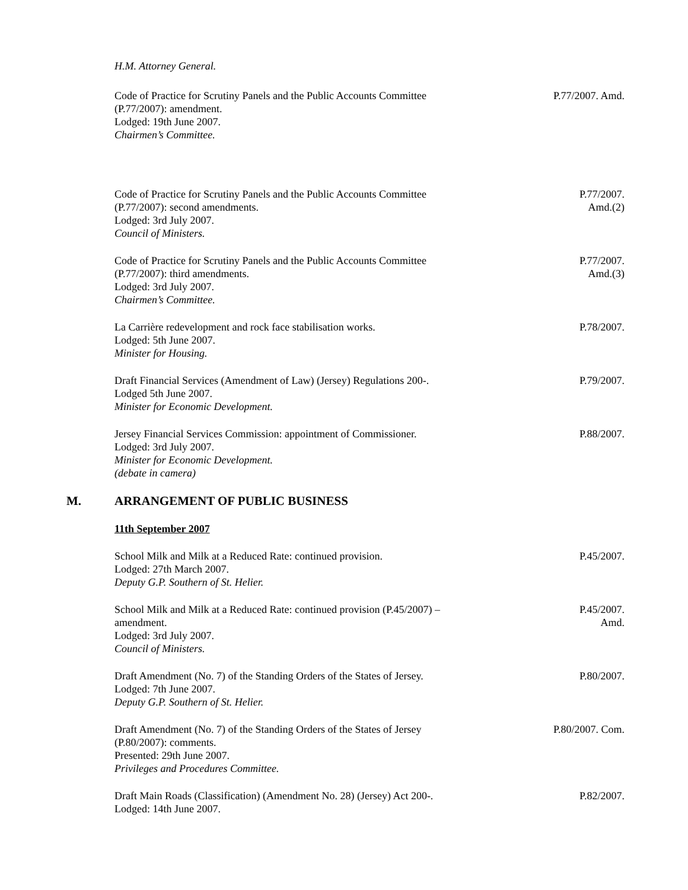H.M. Attorney General.
Code of Practice for Scrutiny Panels and the Public Accounts Committee
(P.77/2007): amendment.
Lodged: 19th June 2007.
Chairmen’s Committee.
P.77/2007. Amd.
Code of Practice for Scrutiny Panels and the Public Accounts Committee
(P.77/2007): second amendments.
Lodged: 3rd July 2007.
Council of Ministers.
P.77/2007.
Amd.(2)
Code of Practice for Scrutiny Panels and the Public Accounts Committee
(P.77/2007): third amendments.
Lodged: 3rd July 2007.
Chairmen’s Committee.
P.77/2007.
Amd.(3)
La Carrière redevelopment and rock face stabilisation works.
Lodged: 5th June 2007.
Minister for Housing.
P.78/2007.
Draft Financial Services (Amendment of Law) (Jersey) Regulations 200-.
Lodged 5th June 2007.
Minister for Economic Development.
P.79/2007.
Jersey Financial Services Commission: appointment of Commissioner.
Lodged: 3rd July 2007.
Minister for Economic Development.
(debate in camera)
P.88/2007.
M. ARRANGEMENT OF PUBLIC BUSINESS
11th September 2007
School Milk and Milk at a Reduced Rate: continued provision.
Lodged: 27th March 2007.
Deputy G.P. Southern of St. Helier.
P.45/2007.
School Milk and Milk at a Reduced Rate: continued provision (P.45/2007) –
amendment.
Lodged: 3rd July 2007.
Council of Ministers.
P.45/2007.
Amd.
Draft Amendment (No. 7) of the Standing Orders of the States of Jersey.
Lodged: 7th June 2007.
Deputy G.P. Southern of St. Helier.
P.80/2007.
Draft Amendment (No. 7) of the Standing Orders of the States of Jersey
(P.80/2007): comments.
Presented: 29th June 2007.
Privileges and Procedures Committee.
P.80/2007. Com.
Draft Main Roads (Classification) (Amendment No. 28) (Jersey) Act 200-.
Lodged: 14th June 2007.
P.82/2007.